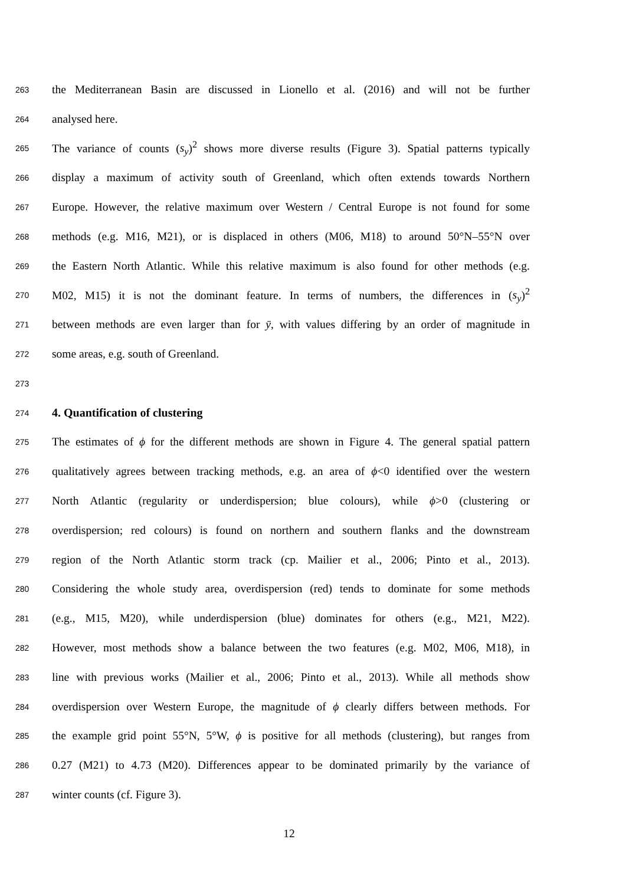263 the Mediterranean Basin are discussed in Lionello et al. (2016) and will not be further
264 analysed here.
265 The variance of counts (s<sub>y</sub>)<sup>2</sup> shows more diverse results (Figure 3). Spatial patterns typically
266 display a maximum of activity south of Greenland, which often extends towards Northern
267 Europe. However, the relative maximum over Western / Central Europe is not found for some
268 methods (e.g. M16, M21), or is displaced in others (M06, M18) to around 50°N–55°N over
269 the Eastern North Atlantic. While this relative maximum is also found for other methods (e.g.
270 M02, M15) it is not the dominant feature. In terms of numbers, the differences in (s<sub>y</sub>)<sup>2</sup>
271 between methods are even larger than for ȳ, with values differing by an order of magnitude in
272 some areas, e.g. south of Greenland.
273
274 4. Quantification of clustering
275 The estimates of ϕ for the different methods are shown in Figure 4. The general spatial pattern
276 qualitatively agrees between tracking methods, e.g. an area of ϕ<0 identified over the western
277 North Atlantic (regularity or underdispersion; blue colours), while ϕ>0 (clustering or
278 overdispersion; red colours) is found on northern and southern flanks and the downstream
279 region of the North Atlantic storm track (cp. Mailier et al., 2006; Pinto et al., 2013).
280 Considering the whole study area, overdispersion (red) tends to dominate for some methods
281 (e.g., M15, M20), while underdispersion (blue) dominates for others (e.g., M21, M22).
282 However, most methods show a balance between the two features (e.g. M02, M06, M18), in
283 line with previous works (Mailier et al., 2006; Pinto et al., 2013). While all methods show
284 overdispersion over Western Europe, the magnitude of ϕ clearly differs between methods. For
285 the example grid point 55°N, 5°W, ϕ is positive for all methods (clustering), but ranges from
286 0.27 (M21) to 4.73 (M20). Differences appear to be dominated primarily by the variance of
287 winter counts (cf. Figure 3).
12